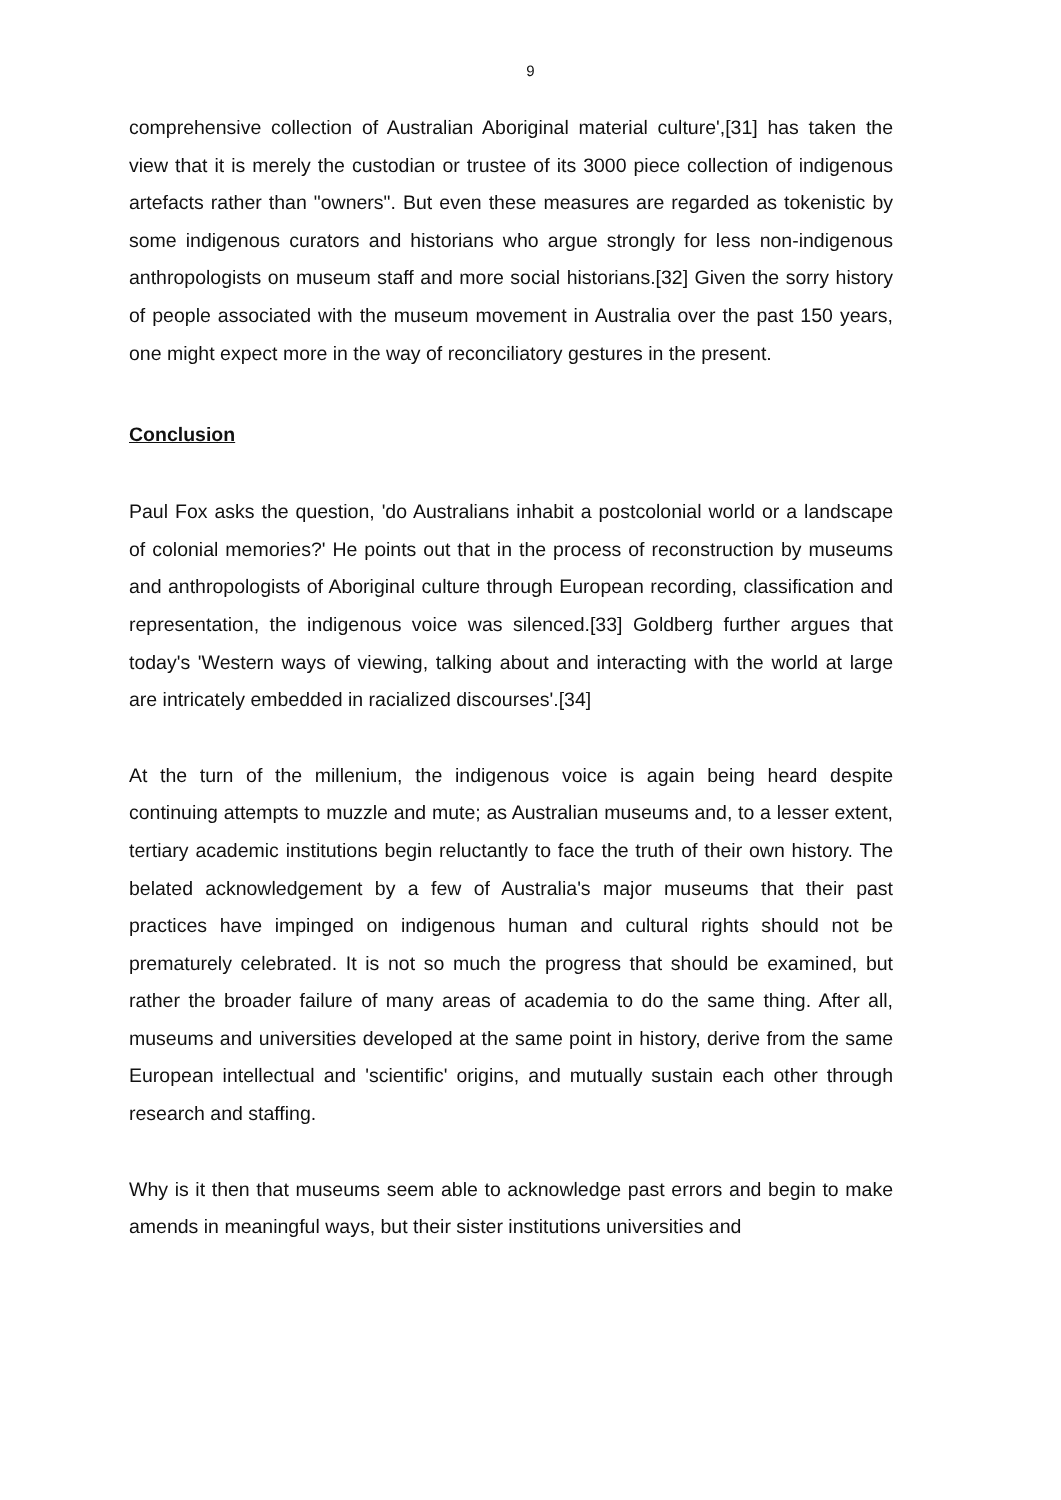9
comprehensive collection of Australian Aboriginal material culture',[31] has taken the view that it is merely the custodian or trustee of its 3000 piece collection of indigenous artefacts rather than "owners". But even these measures are regarded as tokenistic by some indigenous curators and historians who argue strongly for less non-indigenous anthropologists on museum staff and more social historians.[32] Given the sorry history of people associated with the museum movement in Australia over the past 150 years, one might expect more in the way of reconciliatory gestures in the present.
Conclusion
Paul Fox asks the question, 'do Australians inhabit a postcolonial world or a landscape of colonial memories?' He points out that in the process of reconstruction by museums and anthropologists of Aboriginal culture through European recording, classification and representation, the indigenous voice was silenced.[33] Goldberg further argues that today's 'Western ways of viewing, talking about and interacting with the world at large are intricately embedded in racialized discourses'.[34]
At the turn of the millenium, the indigenous voice is again being heard despite continuing attempts to muzzle and mute; as Australian museums and, to a lesser extent, tertiary academic institutions begin reluctantly to face the truth of their own history. The belated acknowledgement by a few of Australia's major museums that their past practices have impinged on indigenous human and cultural rights should not be prematurely celebrated. It is not so much the progress that should be examined, but rather the broader failure of many areas of academia to do the same thing. After all, museums and universities developed at the same point in history, derive from the same European intellectual and 'scientific' origins, and mutually sustain each other through research and staffing.
Why is it then that museums seem able to acknowledge past errors and begin to make amends in meaningful ways, but their sister institutions universities and